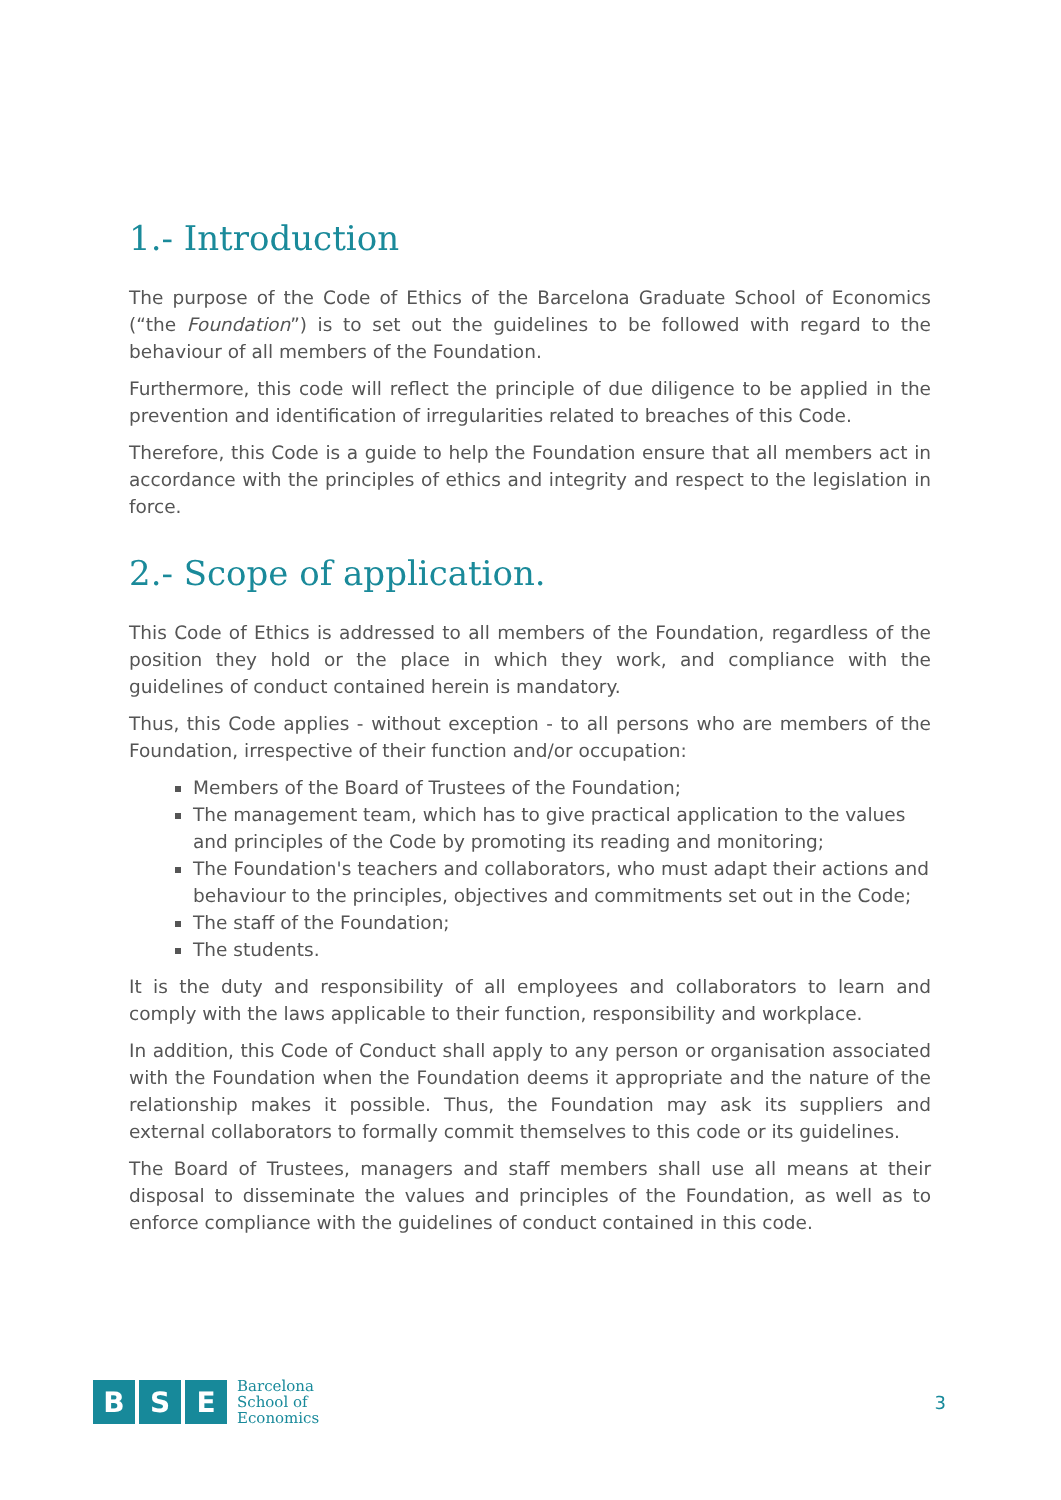1.- Introduction
The purpose of the Code of Ethics of the Barcelona Graduate School of Economics (“the Foundation”) is to set out the guidelines to be followed with regard to the behaviour of all members of the Foundation.
Furthermore, this code will reflect the principle of due diligence to be applied in the prevention and identification of irregularities related to breaches of this Code.
Therefore, this Code is a guide to help the Foundation ensure that all members act in accordance with the principles of ethics and integrity and respect to the legislation in force.
2.- Scope of application.
This Code of Ethics is addressed to all members of the Foundation, regardless of the position they hold or the place in which they work, and compliance with the guidelines of conduct contained herein is mandatory.
Thus, this Code applies - without exception - to all persons who are members of the Foundation, irrespective of their function and/or occupation:
Members of the Board of Trustees of the Foundation;
The management team, which has to give practical application to the values and principles of the Code by promoting its reading and monitoring;
The Foundation's teachers and collaborators, who must adapt their actions and behaviour to the principles, objectives and commitments set out in the Code;
The staff of the Foundation;
The students.
It is the duty and responsibility of all employees and collaborators to learn and comply with the laws applicable to their function, responsibility and workplace.
In addition, this Code of Conduct shall apply to any person or organisation associated with the Foundation when the Foundation deems it appropriate and the nature of the relationship makes it possible. Thus, the Foundation may ask its suppliers and external collaborators to formally commit themselves to this code or its guidelines.
The Board of Trustees, managers and staff members shall use all means at their disposal to disseminate the values and principles of the Foundation, as well as to enforce compliance with the guidelines of conduct contained in this code.
B S E
Barcelona
School of
Economics
3